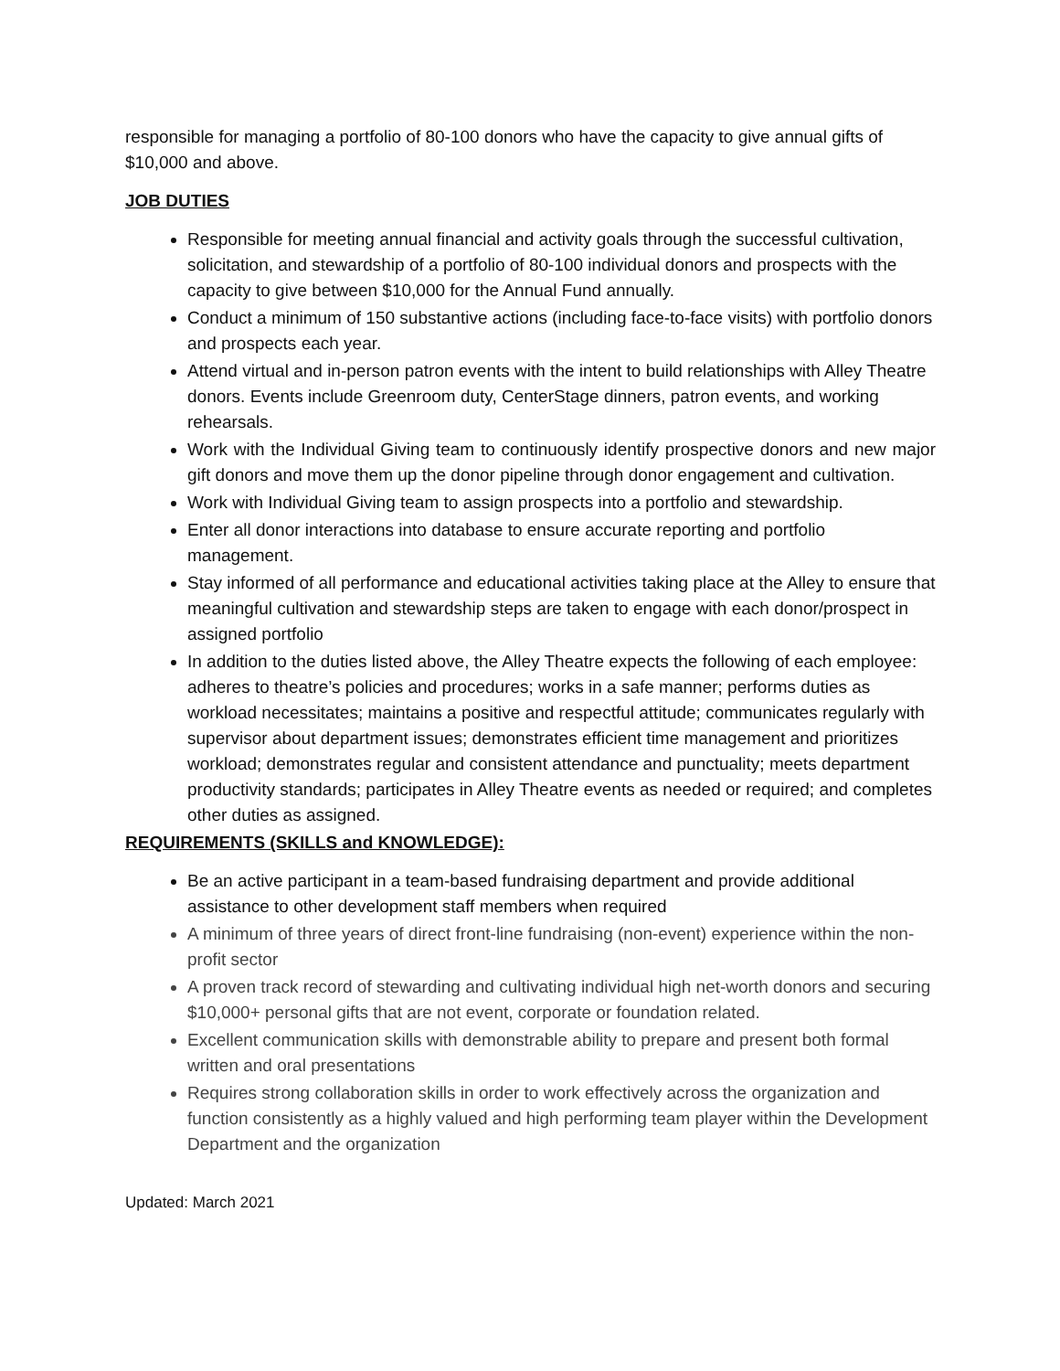responsible for managing a portfolio of 80-100 donors who have the capacity to give annual gifts of $10,000 and above.
JOB DUTIES
Responsible for meeting annual financial and activity goals through the successful cultivation, solicitation, and stewardship of a portfolio of 80-100 individual donors and prospects with the capacity to give between $10,000 for the Annual Fund annually.
Conduct a minimum of 150 substantive actions (including face-to-face visits) with portfolio donors and prospects each year.
Attend virtual and in-person patron events with the intent to build relationships with Alley Theatre donors. Events include Greenroom duty, CenterStage dinners, patron events, and working rehearsals.
Work with the Individual Giving team to continuously identify prospective donors and new major gift donors and move them up the donor pipeline through donor engagement and cultivation.
Work with Individual Giving team to assign prospects into a portfolio and stewardship.
Enter all donor interactions into database to ensure accurate reporting and portfolio management.
Stay informed of all performance and educational activities taking place at the Alley to ensure that meaningful cultivation and stewardship steps are taken to engage with each donor/prospect in assigned portfolio
In addition to the duties listed above, the Alley Theatre expects the following of each employee: adheres to theatre’s policies and procedures; works in a safe manner; performs duties as workload necessitates; maintains a positive and respectful attitude; communicates regularly with supervisor about department issues; demonstrates efficient time management and prioritizes workload; demonstrates regular and consistent attendance and punctuality; meets department productivity standards; participates in Alley Theatre events as needed or required; and completes other duties as assigned.
REQUIREMENTS (SKILLS and KNOWLEDGE):
Be an active participant in a team-based fundraising department and provide additional assistance to other development staff members when required
A minimum of three years of direct front-line fundraising (non-event) experience within the non-profit sector
A proven track record of stewarding and cultivating individual high net-worth donors and securing $10,000+ personal gifts that are not event, corporate or foundation related.
Excellent communication skills with demonstrable ability to prepare and present both formal written and oral presentations
Requires strong collaboration skills in order to work effectively across the organization and function consistently as a highly valued and high performing team player within the Development Department and the organization
Updated: March 2021